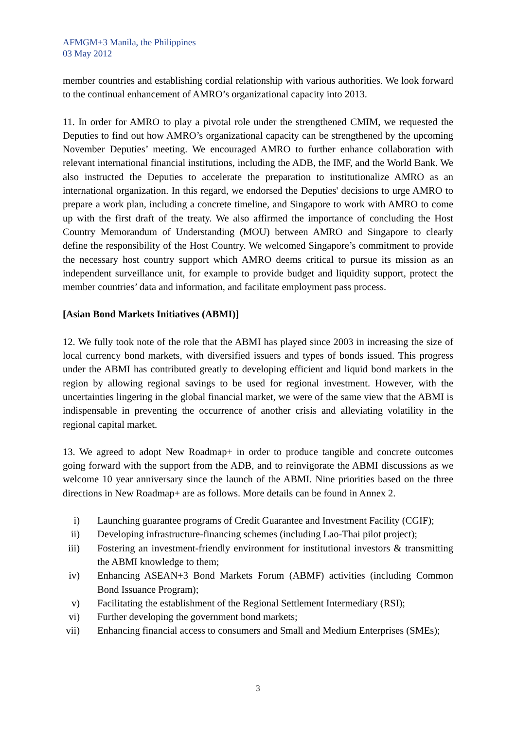AFMGM+3 Manila, the Philippines
03 May 2012
member countries and establishing cordial relationship with various authorities. We look forward to the continual enhancement of AMRO’s organizational capacity into 2013.
11. In order for AMRO to play a pivotal role under the strengthened CMIM, we requested the Deputies to find out how AMRO’s organizational capacity can be strengthened by the upcoming November Deputies’ meeting. We encouraged AMRO to further enhance collaboration with relevant international financial institutions, including the ADB, the IMF, and the World Bank. We also instructed the Deputies to accelerate the preparation to institutionalize AMRO as an international organization. In this regard, we endorsed the Deputies' decisions to urge AMRO to prepare a work plan, including a concrete timeline, and Singapore to work with AMRO to come up with the first draft of the treaty. We also affirmed the importance of concluding the Host Country Memorandum of Understanding (MOU) between AMRO and Singapore to clearly define the responsibility of the Host Country. We welcomed Singapore’s commitment to provide the necessary host country support which AMRO deems critical to pursue its mission as an independent surveillance unit, for example to provide budget and liquidity support, protect the member countries’ data and information, and facilitate employment pass process.
[Asian Bond Markets Initiatives (ABMI)]
12. We fully took note of the role that the ABMI has played since 2003 in increasing the size of local currency bond markets, with diversified issuers and types of bonds issued. This progress under the ABMI has contributed greatly to developing efficient and liquid bond markets in the region by allowing regional savings to be used for regional investment. However, with the uncertainties lingering in the global financial market, we were of the same view that the ABMI is indispensable in preventing the occurrence of another crisis and alleviating volatility in the regional capital market.
13. We agreed to adopt New Roadmap+ in order to produce tangible and concrete outcomes going forward with the support from the ADB, and to reinvigorate the ABMI discussions as we welcome 10 year anniversary since the launch of the ABMI. Nine priorities based on the three directions in New Roadmap+ are as follows. More details can be found in Annex 2.
i) Launching guarantee programs of Credit Guarantee and Investment Facility (CGIF);
ii) Developing infrastructure-financing schemes (including Lao-Thai pilot project);
iii) Fostering an investment-friendly environment for institutional investors & transmitting the ABMI knowledge to them;
iv) Enhancing ASEAN+3 Bond Markets Forum (ABMF) activities (including Common Bond Issuance Program);
v) Facilitating the establishment of the Regional Settlement Intermediary (RSI);
vi) Further developing the government bond markets;
vii) Enhancing financial access to consumers and Small and Medium Enterprises (SMEs);
3